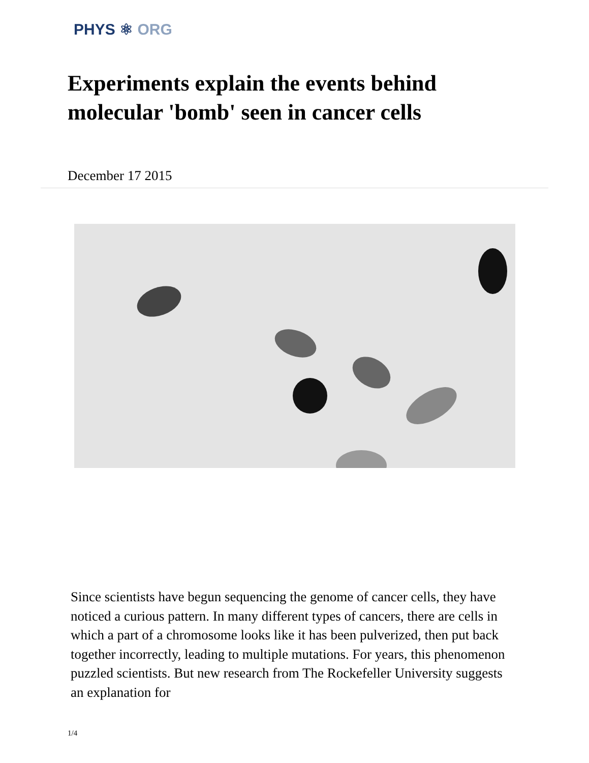PHYS ⚛ ORG
Experiments explain the events behind molecular 'bomb' seen in cancer cells
December 17 2015
Since scientists have begun sequencing the genome of cancer cells, they have noticed a curious pattern. In many different types of cancers, there are cells in which a part of a chromosome looks like it has been pulverized, then put back together incorrectly, leading to multiple mutations. For years, this phenomenon puzzled scientists. But new research from The Rockefeller University suggests an explanation for
1/4